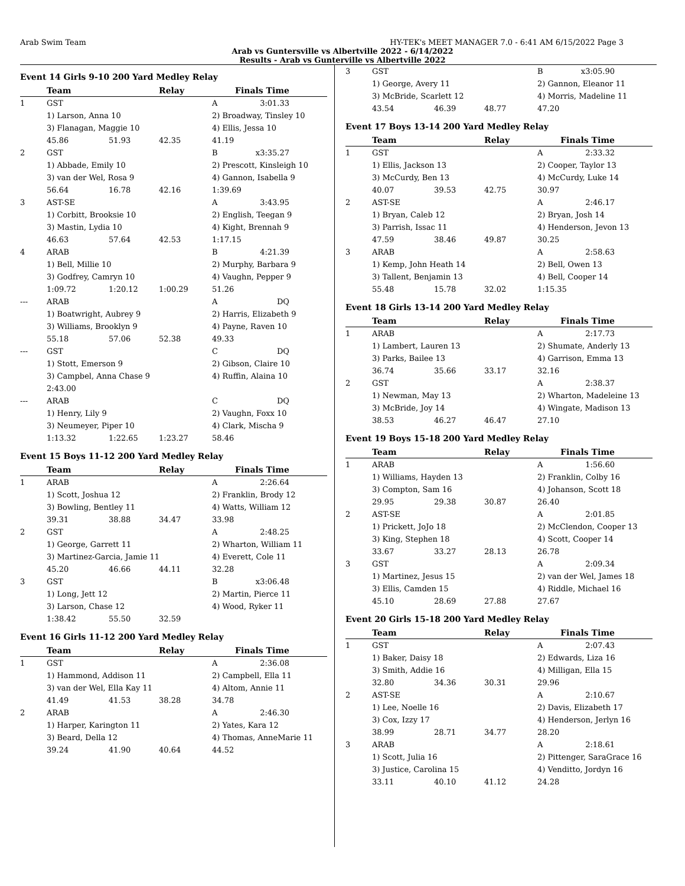Arab Swim Team HY-TEK's MEET MANAGER 7.0 - 6:41 AM 6/15/2022 Page 3
Arab vs Guntersville vs Albertville 2022 - 6/14/2022
Results - Arab vs Gunterville vs Albertville 2022
Event 14 Girls 9-10 200 Yard Medley Relay
| | Team | | Relay | | Finals Time |
| --- | --- | --- | --- | --- | --- |
| 1 | GST | | | A | 3:01.33 |
| | 1) Larson, Anna 10 | | | 2) Broadway, Tinsley 10 | |
| | 3) Flanagan, Maggie 10 | | | 4) Ellis, Jessa 10 | |
| | 45.86 | 51.93 | 42.35 | 41.19 | |
| 2 | GST | | | B | x3:35.27 |
| | 1) Abbade, Emily 10 | | | 2) Prescott, Kinsleigh 10 | |
| | 3) van der Wel, Rosa 9 | | | 4) Gannon, Isabella 9 | |
| | 56.64 | 16.78 | 42.16 | 1:39.69 | |
| 3 | AST-SE | | | A | 3:43.95 |
| | 1) Corbitt, Brooksie 10 | | | 2) English, Teegan 9 | |
| | 3) Mastin, Lydia 10 | | | 4) Kight, Brennah 9 | |
| | 46.63 | 57.64 | 42.53 | 1:17.15 | |
| 4 | ARAB | | | B | 4:21.39 |
| | 1) Bell, Millie 10 | | | 2) Murphy, Barbara 9 | |
| | 3) Godfrey, Camryn 10 | | | 4) Vaughn, Pepper 9 | |
| | 1:09.72 | 1:20.12 | 1:00.29 | 51.26 | |
| --- | ARAB | | | A | DQ |
| | 1) Boatwright, Aubrey 9 | | | 2) Harris, Elizabeth 9 | |
| | 3) Williams, Brooklyn 9 | | | 4) Payne, Raven 10 | |
| | 55.18 | 57.06 | 52.38 | 49.33 | |
| --- | GST | | | C | DQ |
| | 1) Stott, Emerson 9 | | | 2) Gibson, Claire 10 | |
| | 3) Campbel, Anna Chase 9 | | | 4) Ruffin, Alaina 10 | |
| | 2:43.00 | | | | |
| --- | ARAB | | | C | DQ |
| | 1) Henry, Lily 9 | | | 2) Vaughn, Foxx 10 | |
| | 3) Neumeyer, Piper 10 | | | 4) Clark, Mischa 9 | |
| | 1:13.32 | 1:22.65 | 1:23.27 | 58.46 | |
Event 15 Boys 11-12 200 Yard Medley Relay
| | Team | | Relay | | Finals Time |
| --- | --- | --- | --- | --- | --- |
| 1 | ARAB | | | A | 2:26.64 |
| | 1) Scott, Joshua 12 | | | 2) Franklin, Brody 12 | |
| | 3) Bowling, Bentley 11 | | | 4) Watts, William 12 | |
| | 39.31 | 38.88 | 34.47 | 33.98 | |
| 2 | GST | | | A | 2:48.25 |
| | 1) George, Garrett 11 | | | 2) Wharton, William 11 | |
| | 3) Martinez-Garcia, Jamie 11 | | | 4) Everett, Cole 11 | |
| | 45.20 | 46.66 | 44.11 | 32.28 | |
| 3 | GST | | | B | x3:06.48 |
| | 1) Long, Jett 12 | | | 2) Martin, Pierce 11 | |
| | 3) Larson, Chase 12 | | | 4) Wood, Ryker 11 | |
| | 1:38.42 | 55.50 | 32.59 | | |
Event 16 Girls 11-12 200 Yard Medley Relay
| | Team | | Relay | | Finals Time |
| --- | --- | --- | --- | --- | --- |
| 1 | GST | | | A | 2:36.08 |
| | 1) Hammond, Addison 11 | | | 2) Campbell, Ella 11 | |
| | 3) van der Wel, Ella Kay 11 | | | 4) Altom, Annie 11 | |
| | 41.49 | 41.53 | 38.28 | 34.78 | |
| 2 | ARAB | | | A | 2:46.30 |
| | 1) Harper, Karington 11 | | | 2) Yates, Kara 12 | |
| | 3) Beard, Della 12 | | | 4) Thomas, AnneMarie 11 | |
| | 39.24 | 41.90 | 40.64 | 44.52 | |
| 3 | GST | | | B | x3:05.90 |
| | 1) George, Avery 11 | | | 2) Gannon, Eleanor 11 | |
| | 3) McBride, Scarlett 12 | | | 4) Morris, Madeline 11 | |
| | 43.54 | 46.39 | 48.77 | 47.20 | |
Event 17 Boys 13-14 200 Yard Medley Relay
| | Team | | Relay | | Finals Time |
| --- | --- | --- | --- | --- | --- |
| 1 | GST | | | A | 2:33.32 |
| | 1) Ellis, Jackson 13 | | | 2) Cooper, Taylor 13 | |
| | 3) McCurdy, Ben 13 | | | 4) McCurdy, Luke 14 | |
| | 40.07 | 39.53 | 42.75 | 30.97 | |
| 2 | AST-SE | | | A | 2:46.17 |
| | 1) Bryan, Caleb 12 | | | 2) Bryan, Josh 14 | |
| | 3) Parrish, Issac 11 | | | 4) Henderson, Jevon 13 | |
| | 47.59 | 38.46 | 49.87 | 30.25 | |
| 3 | ARAB | | | A | 2:58.63 |
| | 1) Kemp, John Heath 14 | | | 2) Bell, Owen 13 | |
| | 3) Tallent, Benjamin 13 | | | 4) Bell, Cooper 14 | |
| | 55.48 | 15.78 | 32.02 | 1:15.35 | |
Event 18 Girls 13-14 200 Yard Medley Relay
| | Team | | Relay | | Finals Time |
| --- | --- | --- | --- | --- | --- |
| 1 | ARAB | | | A | 2:17.73 |
| | 1) Lambert, Lauren 13 | | | 2) Shumate, Anderly 13 | |
| | 3) Parks, Bailee 13 | | | 4) Garrison, Emma 13 | |
| | 36.74 | 35.66 | 33.17 | 32.16 | |
| 2 | GST | | | A | 2:38.37 |
| | 1) Newman, May 13 | | | 2) Wharton, Madeleine 13 | |
| | 3) McBride, Joy 14 | | | 4) Wingate, Madison 13 | |
| | 38.53 | 46.27 | 46.47 | 27.10 | |
Event 19 Boys 15-18 200 Yard Medley Relay
| | Team | | Relay | | Finals Time |
| --- | --- | --- | --- | --- | --- |
| 1 | ARAB | | | A | 1:56.60 |
| | 1) Williams, Hayden 13 | | | 2) Franklin, Colby 16 | |
| | 3) Compton, Sam 16 | | | 4) Johanson, Scott 18 | |
| | 29.95 | 29.38 | 30.87 | 26.40 | |
| 2 | AST-SE | | | A | 2:01.85 |
| | 1) Prickett, JoJo 18 | | | 2) McClendon, Cooper 13 | |
| | 3) King, Stephen 18 | | | 4) Scott, Cooper 14 | |
| | 33.67 | 33.27 | 28.13 | 26.78 | |
| 3 | GST | | | A | 2:09.34 |
| | 1) Martinez, Jesus 15 | | | 2) van der Wel, James 18 | |
| | 3) Ellis, Camden 15 | | | 4) Riddle, Michael 16 | |
| | 45.10 | 28.69 | 27.88 | 27.67 | |
Event 20 Girls 15-18 200 Yard Medley Relay
| | Team | | Relay | | Finals Time |
| --- | --- | --- | --- | --- | --- |
| 1 | GST | | | A | 2:07.43 |
| | 1) Baker, Daisy 18 | | | 2) Edwards, Liza 16 | |
| | 3) Smith, Addie 16 | | | 4) Milligan, Ella 15 | |
| | 32.80 | 34.36 | 30.31 | 29.96 | |
| 2 | AST-SE | | | A | 2:10.67 |
| | 1) Lee, Noelle 16 | | | 2) Davis, Elizabeth 17 | |
| | 3) Cox, Izzy 17 | | | 4) Henderson, Jerlyn 16 | |
| | 38.99 | 28.71 | 34.77 | 28.20 | |
| 3 | ARAB | | | A | 2:18.61 |
| | 1) Scott, Julia 16 | | | 2) Pittenger, SaraGrace 16 | |
| | 3) Justice, Carolina 15 | | | 4) Venditto, Jordyn 16 | |
| | 33.11 | 40.10 | 41.12 | 24.28 | |